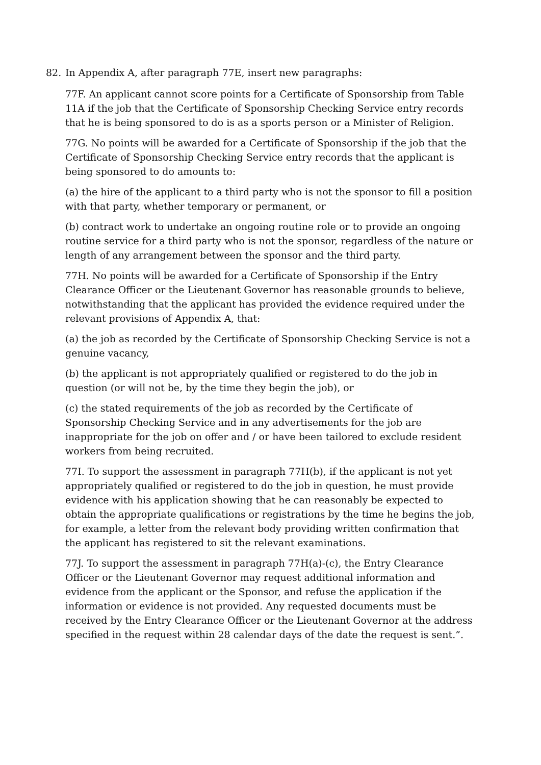82. In Appendix A, after paragraph 77E, insert new paragraphs:
77F. An applicant cannot score points for a Certificate of Sponsorship from Table 11A if the job that the Certificate of Sponsorship Checking Service entry records that he is being sponsored to do is as a sports person or a Minister of Religion.
77G. No points will be awarded for a Certificate of Sponsorship if the job that the Certificate of Sponsorship Checking Service entry records that the applicant is being sponsored to do amounts to:
(a) the hire of the applicant to a third party who is not the sponsor to fill a position with that party, whether temporary or permanent, or
(b) contract work to undertake an ongoing routine role or to provide an ongoing routine service for a third party who is not the sponsor, regardless of the nature or length of any arrangement between the sponsor and the third party.
77H. No points will be awarded for a Certificate of Sponsorship if the Entry Clearance Officer or the Lieutenant Governor has reasonable grounds to believe, notwithstanding that the applicant has provided the evidence required under the relevant provisions of Appendix A, that:
(a) the job as recorded by the Certificate of Sponsorship Checking Service is not a genuine vacancy,
(b) the applicant is not appropriately qualified or registered to do the job in question (or will not be, by the time they begin the job), or
(c) the stated requirements of the job as recorded by the Certificate of Sponsorship Checking Service and in any advertisements for the job are inappropriate for the job on offer and / or have been tailored to exclude resident workers from being recruited.
77I. To support the assessment in paragraph 77H(b), if the applicant is not yet appropriately qualified or registered to do the job in question, he must provide evidence with his application showing that he can reasonably be expected to obtain the appropriate qualifications or registrations by the time he begins the job, for example, a letter from the relevant body providing written confirmation that the applicant has registered to sit the relevant examinations.
77J. To support the assessment in paragraph 77H(a)-(c), the Entry Clearance Officer or the Lieutenant Governor may request additional information and evidence from the applicant or the Sponsor, and refuse the application if the information or evidence is not provided. Any requested documents must be received by the Entry Clearance Officer or the Lieutenant Governor at the address specified in the request within 28 calendar days of the date the request is sent.”.